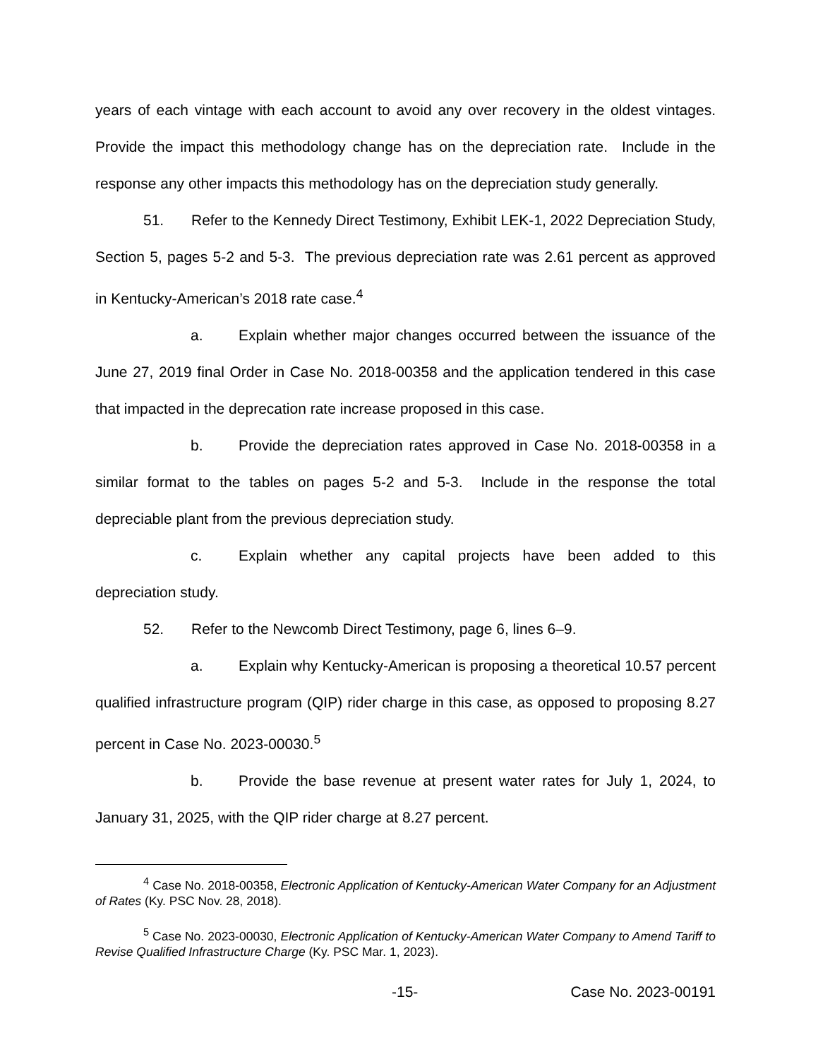years of each vintage with each account to avoid any over recovery in the oldest vintages. Provide the impact this methodology change has on the depreciation rate. Include in the response any other impacts this methodology has on the depreciation study generally.
51. Refer to the Kennedy Direct Testimony, Exhibit LEK-1, 2022 Depreciation Study, Section 5, pages 5-2 and 5-3. The previous depreciation rate was 2.61 percent as approved in Kentucky-American’s 2018 rate case.<sup>4</sup>
a. Explain whether major changes occurred between the issuance of the June 27, 2019 final Order in Case No. 2018-00358 and the application tendered in this case that impacted in the deprecation rate increase proposed in this case.
b. Provide the depreciation rates approved in Case No. 2018-00358 in a similar format to the tables on pages 5-2 and 5-3. Include in the response the total depreciable plant from the previous depreciation study.
c. Explain whether any capital projects have been added to this depreciation study.
52. Refer to the Newcomb Direct Testimony, page 6, lines 6–9.
a. Explain why Kentucky-American is proposing a theoretical 10.57 percent qualified infrastructure program (QIP) rider charge in this case, as opposed to proposing 8.27 percent in Case No. 2023-00030.<sup>5</sup>
b. Provide the base revenue at present water rates for July 1, 2024, to January 31, 2025, with the QIP rider charge at 8.27 percent.
<sup>4</sup> Case No. 2018-00358, Electronic Application of Kentucky-American Water Company for an Adjustment of Rates (Ky. PSC Nov. 28, 2018).
<sup>5</sup> Case No. 2023-00030, Electronic Application of Kentucky-American Water Company to Amend Tariff to Revise Qualified Infrastructure Charge (Ky. PSC Mar. 1, 2023).
-15- Case No. 2023-00191